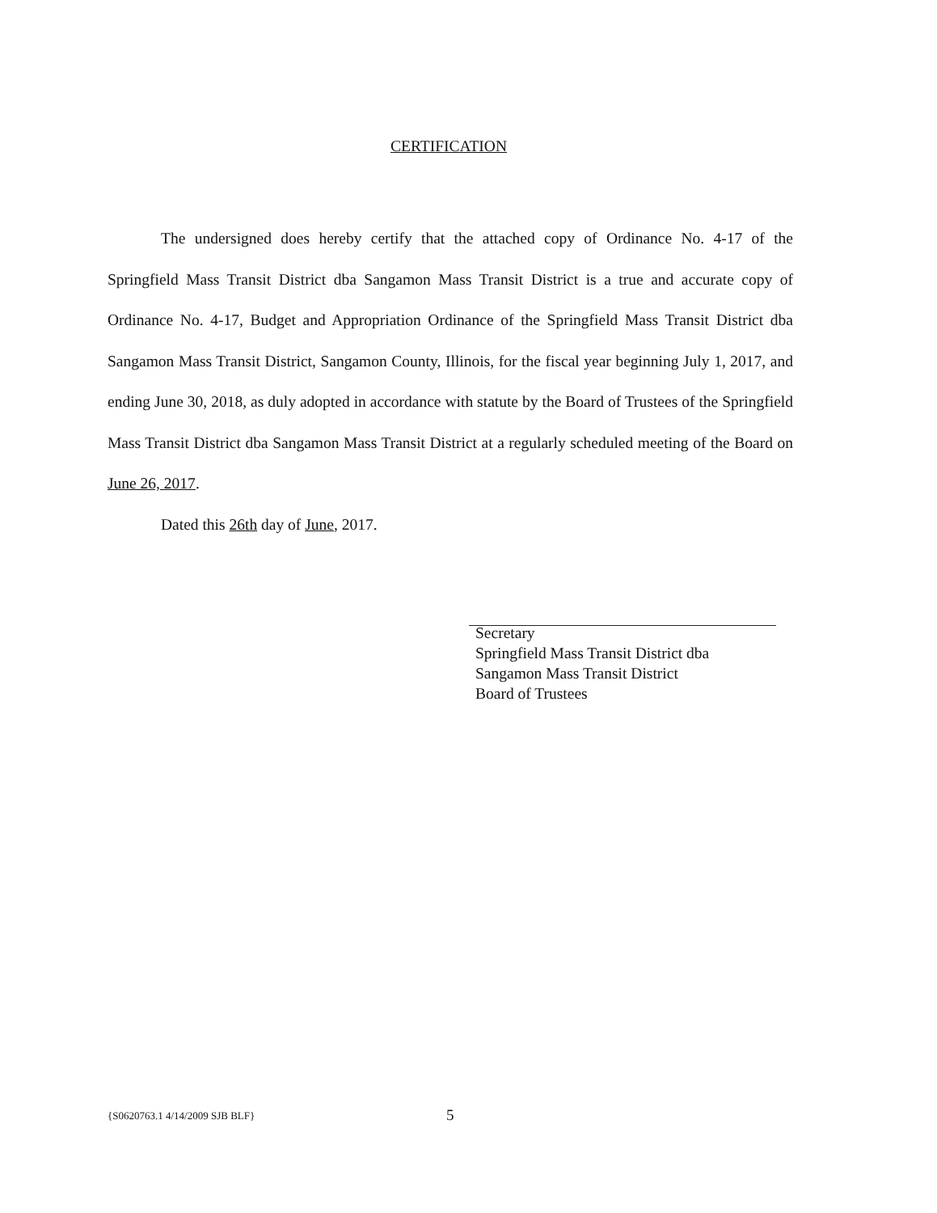CERTIFICATION
The undersigned does hereby certify that the attached copy of Ordinance No. 4-17 of the Springfield Mass Transit District dba Sangamon Mass Transit District is a true and accurate copy of Ordinance No. 4-17, Budget and Appropriation Ordinance of the Springfield Mass Transit District dba Sangamon Mass Transit District, Sangamon County, Illinois, for the fiscal year beginning July 1, 2017, and ending June 30, 2018, as duly adopted in accordance with statute by the Board of Trustees of the Springfield Mass Transit District dba Sangamon Mass Transit District at a regularly scheduled meeting of the Board on June 26, 2017.
Dated this 26th day of June, 2017.
Secretary
Springfield Mass Transit District dba
Sangamon Mass Transit District
Board of Trustees
{S0620763.1 4/14/2009 SJB BLF} 5